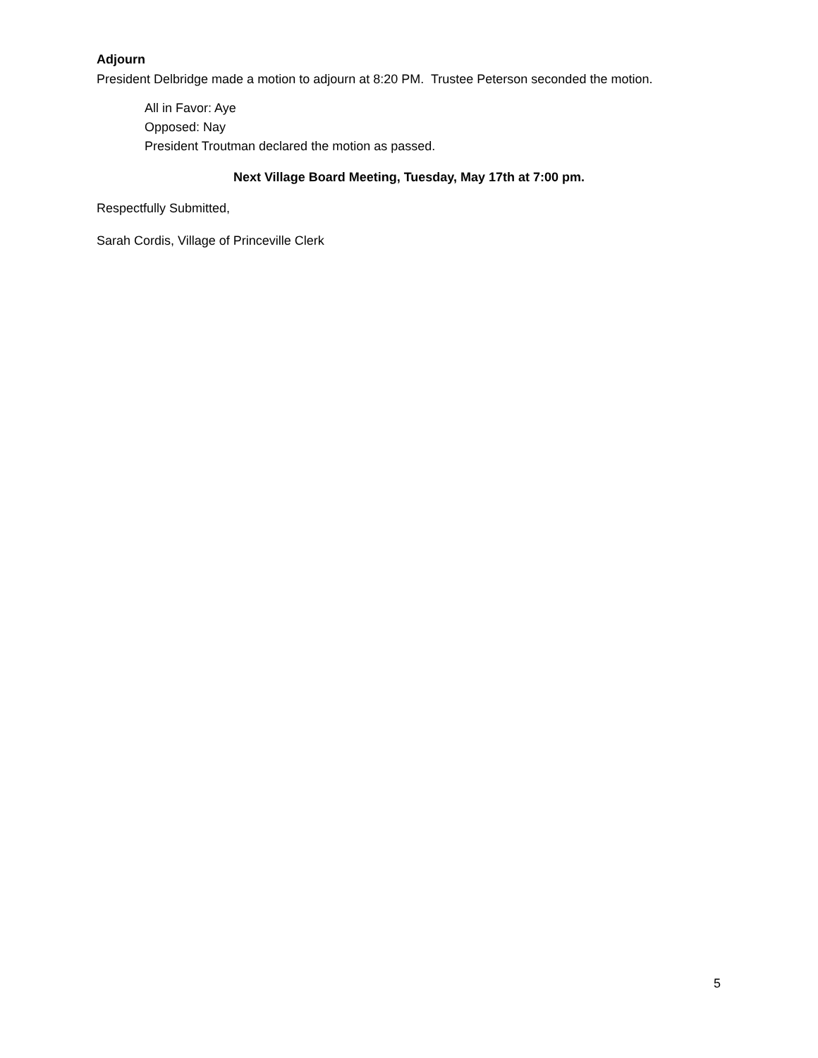Adjourn
President Delbridge made a motion to adjourn at 8:20 PM. Trustee Peterson seconded the motion.
All in Favor: Aye
Opposed: Nay
President Troutman declared the motion as passed.
Next Village Board Meeting, Tuesday, May 17th at 7:00 pm.
Respectfully Submitted,
Sarah Cordis, Village of Princeville Clerk
5